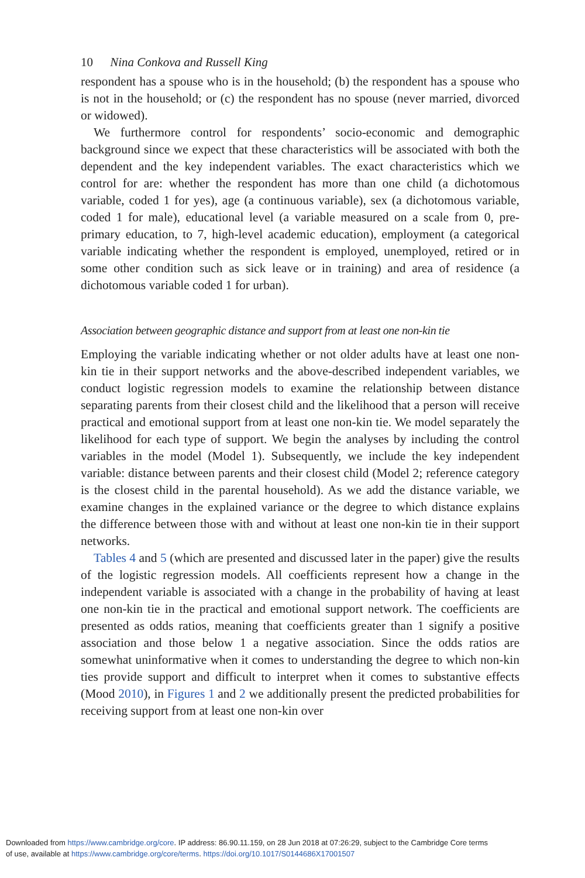10 Nina Conkova and Russell King
respondent has a spouse who is in the household; (b) the respondent has a spouse who is not in the household; or (c) the respondent has no spouse (never married, divorced or widowed).
We furthermore control for respondents’ socio-economic and demographic background since we expect that these characteristics will be associated with both the dependent and the key independent variables. The exact characteristics which we control for are: whether the respondent has more than one child (a dichotomous variable, coded 1 for yes), age (a continuous variable), sex (a dichotomous variable, coded 1 for male), educational level (a variable measured on a scale from 0, pre-primary education, to 7, high-level academic education), employment (a categorical variable indicating whether the respondent is employed, unemployed, retired or in some other condition such as sick leave or in training) and area of residence (a dichotomous variable coded 1 for urban).
Association between geographic distance and support from at least one non-kin tie
Employing the variable indicating whether or not older adults have at least one non-kin tie in their support networks and the above-described independent variables, we conduct logistic regression models to examine the relationship between distance separating parents from their closest child and the likelihood that a person will receive practical and emotional support from at least one non-kin tie. We model separately the likelihood for each type of support. We begin the analyses by including the control variables in the model (Model 1). Subsequently, we include the key independent variable: distance between parents and their closest child (Model 2; reference category is the closest child in the parental household). As we add the distance variable, we examine changes in the explained variance or the degree to which distance explains the difference between those with and without at least one non-kin tie in their support networks.
Tables 4 and 5 (which are presented and discussed later in the paper) give the results of the logistic regression models. All coefficients represent how a change in the independent variable is associated with a change in the probability of having at least one non-kin tie in the practical and emotional support network. The coefficients are presented as odds ratios, meaning that coefficients greater than 1 signify a positive association and those below 1 a negative association. Since the odds ratios are somewhat uninformative when it comes to understanding the degree to which non-kin ties provide support and difficult to interpret when it comes to substantive effects (Mood 2010), in Figures 1 and 2 we additionally present the predicted probabilities for receiving support from at least one non-kin over
Downloaded from https://www.cambridge.org/core. IP address: 86.90.11.159, on 28 Jun 2018 at 07:26:29, subject to the Cambridge Core terms
of use, available at https://www.cambridge.org/core/terms. https://doi.org/10.1017/S0144686X17001507